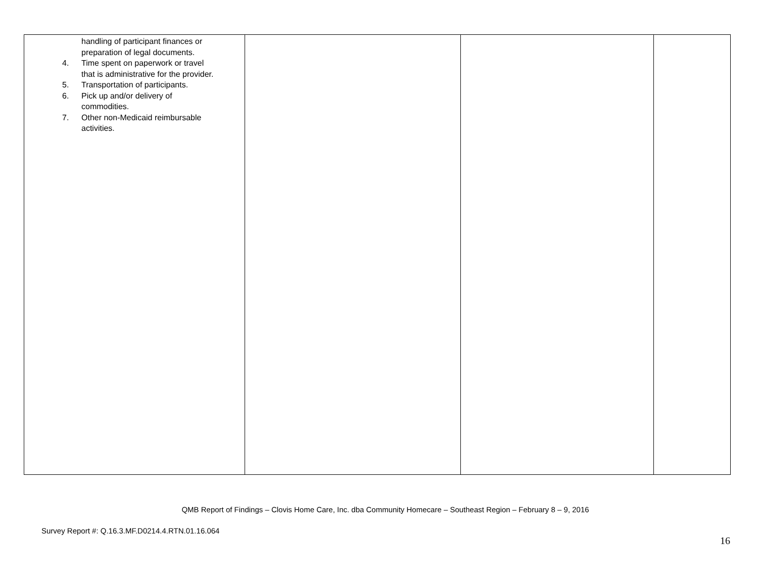| handling of participant finances or preparation of legal documents. 4. Time spent on paperwork or travel that is administrative for the provider. 5. Transportation of participants. 6. Pick up and/or delivery of commodities. 7. Other non-Medicaid reimbursable activities. | | | |
QMB Report of Findings – Clovis Home Care, Inc. dba Community Homecare – Southeast Region – February 8 – 9, 2016
Survey Report #: Q.16.3.MF.D0214.4.RTN.01.16.064
16